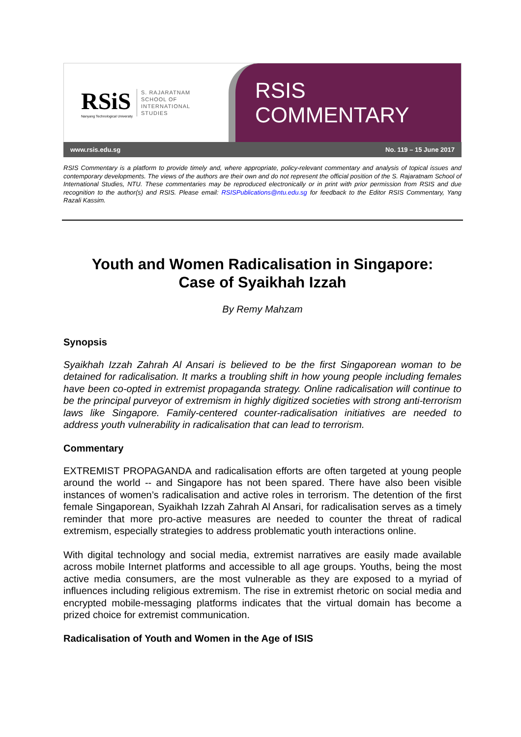RSiS
Nanyang Technological University
S. RAJARATNAM
SCHOOL OF
INTERNATIONAL
STUDIES
RSIS COMMENTARY
www.rsis.edu.sg No. 119 – 15 June 2017
RSIS Commentary is a platform to provide timely and, where appropriate, policy-relevant commentary and analysis of topical issues and contemporary developments. The views of the authors are their own and do not represent the official position of the S. Rajaratnam School of International Studies, NTU. These commentaries may be reproduced electronically or in print with prior permission from RSIS and due recognition to the author(s) and RSIS. Please email: RSISPublications@ntu.edu.sg for feedback to the Editor RSIS Commentary, Yang Razali Kassim.
Youth and Women Radicalisation in Singapore:
Case of Syaikhah Izzah
By Remy Mahzam
Synopsis
Syaikhah Izzah Zahrah Al Ansari is believed to be the first Singaporean woman to be detained for radicalisation. It marks a troubling shift in how young people including females have been co-opted in extremist propaganda strategy. Online radicalisation will continue to be the principal purveyor of extremism in highly digitized societies with strong anti-terrorism laws like Singapore. Family-centered counter-radicalisation initiatives are needed to address youth vulnerability in radicalisation that can lead to terrorism.
Commentary
EXTREMIST PROPAGANDA and radicalisation efforts are often targeted at young people around the world -- and Singapore has not been spared. There have also been visible instances of women’s radicalisation and active roles in terrorism. The detention of the first female Singaporean, Syaikhah Izzah Zahrah Al Ansari, for radicalisation serves as a timely reminder that more pro-active measures are needed to counter the threat of radical extremism, especially strategies to address problematic youth interactions online.
With digital technology and social media, extremist narratives are easily made available across mobile Internet platforms and accessible to all age groups. Youths, being the most active media consumers, are the most vulnerable as they are exposed to a myriad of influences including religious extremism. The rise in extremist rhetoric on social media and encrypted mobile-messaging platforms indicates that the virtual domain has become a prized choice for extremist communication.
Radicalisation of Youth and Women in the Age of ISIS